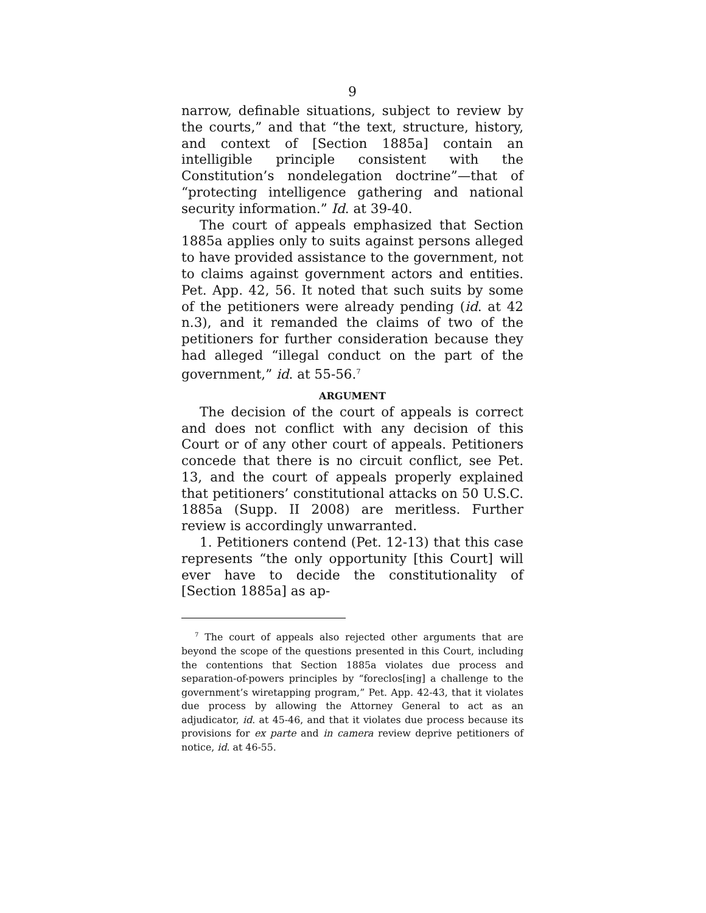9
narrow, definable situations, subject to review by the courts,” and that “the text, structure, history, and context of [Section 1885a] contain an intelligible principle consistent with the Constitution’s nondelegation doctrine”—that of “protecting intelligence gathering and national security information.” Id. at 39-40.
The court of appeals emphasized that Section 1885a applies only to suits against persons alleged to have provided assistance to the government, not to claims against government actors and entities. Pet. App. 42, 56. It noted that such suits by some of the petitioners were already pending (id. at 42 n.3), and it remanded the claims of two of the petitioners for further consideration because they had alleged “illegal conduct on the part of the government,” id. at 55-56.<sup>7</sup>
ARGUMENT
The decision of the court of appeals is correct and does not conflict with any decision of this Court or of any other court of appeals. Petitioners concede that there is no circuit conflict, see Pet. 13, and the court of appeals properly explained that petitioners’ constitutional attacks on 50 U.S.C. 1885a (Supp. II 2008) are meritless. Further review is accordingly unwarranted.
1. Petitioners contend (Pet. 12-13) that this case represents “the only opportunity [this Court] will ever have to decide the constitutionality of [Section 1885a] as ap-
<sup>7</sup> The court of appeals also rejected other arguments that are beyond the scope of the questions presented in this Court, including the contentions that Section 1885a violates due process and separation-of-powers principles by “foreclos[ing] a challenge to the government’s wiretapping program,” Pet. App. 42-43, that it violates due process by allowing the Attorney General to act as an adjudicator, id. at 45-46, and that it violates due process because its provisions for ex parte and in camera review deprive petitioners of notice, id. at 46-55.